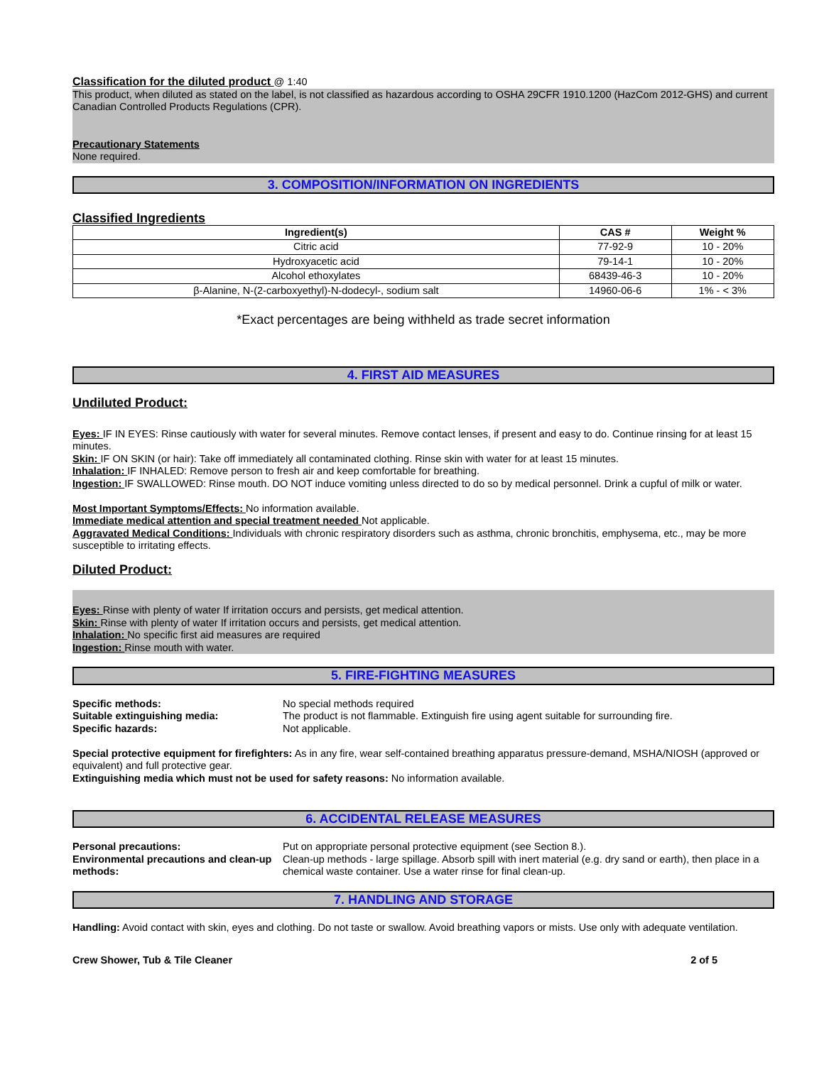Classification for the diluted product @ 1:40
This product, when diluted as stated on the label, is not classified as hazardous according to OSHA 29CFR 1910.1200 (HazCom 2012-GHS) and current Canadian Controlled Products Regulations (CPR).
Precautionary Statements
None required.
3. COMPOSITION/INFORMATION ON INGREDIENTS
Classified Ingredients
| Ingredient(s) | CAS # | Weight % |
| --- | --- | --- |
| Citric acid | 77-92-9 | 10 - 20% |
| Hydroxyacetic acid | 79-14-1 | 10 - 20% |
| Alcohol ethoxylates | 68439-46-3 | 10 - 20% |
| β-Alanine, N-(2-carboxyethyl)-N-dodecyl-, sodium salt | 14960-06-6 | 1% - < 3% |
*Exact percentages are being withheld as trade secret information
4. FIRST AID MEASURES
Undiluted Product:
Eyes: IF IN EYES: Rinse cautiously with water for several minutes. Remove contact lenses, if present and easy to do. Continue rinsing for at least 15 minutes.
Skin: IF ON SKIN (or hair): Take off immediately all contaminated clothing. Rinse skin with water for at least 15 minutes.
Inhalation: IF INHALED: Remove person to fresh air and keep comfortable for breathing.
Ingestion: IF SWALLOWED: Rinse mouth. DO NOT induce vomiting unless directed to do so by medical personnel. Drink a cupful of milk or water.
Most Important Symptoms/Effects: No information available.
Immediate medical attention and special treatment needed Not applicable.
Aggravated Medical Conditions: Individuals with chronic respiratory disorders such as asthma, chronic bronchitis, emphysema, etc., may be more susceptible to irritating effects.
Diluted Product:
Eyes: Rinse with plenty of water If irritation occurs and persists, get medical attention.
Skin: Rinse with plenty of water If irritation occurs and persists, get medical attention.
Inhalation: No specific first aid measures are required
Ingestion: Rinse mouth with water.
5. FIRE-FIGHTING MEASURES
Specific methods: No special methods required Suitable extinguishing media: The product is not flammable. Extinguish fire using agent suitable for surrounding fire. Specific hazards: Not applicable.
Special protective equipment for firefighters: As in any fire, wear self-contained breathing apparatus pressure-demand, MSHA/NIOSH (approved or equivalent) and full protective gear.
Extinguishing media which must not be used for safety reasons: No information available.
6. ACCIDENTAL RELEASE MEASURES
Personal precautions: Put on appropriate personal protective equipment (see Section 8.). Environmental precautions and clean-up methods: Clean-up methods - large spillage. Absorb spill with inert material (e.g. dry sand or earth), then place in a chemical waste container. Use a water rinse for final clean-up.
7. HANDLING AND STORAGE
Handling: Avoid contact with skin, eyes and clothing. Do not taste or swallow. Avoid breathing vapors or mists. Use only with adequate ventilation.
Crew Shower, Tub & Tile Cleaner 2 of 5